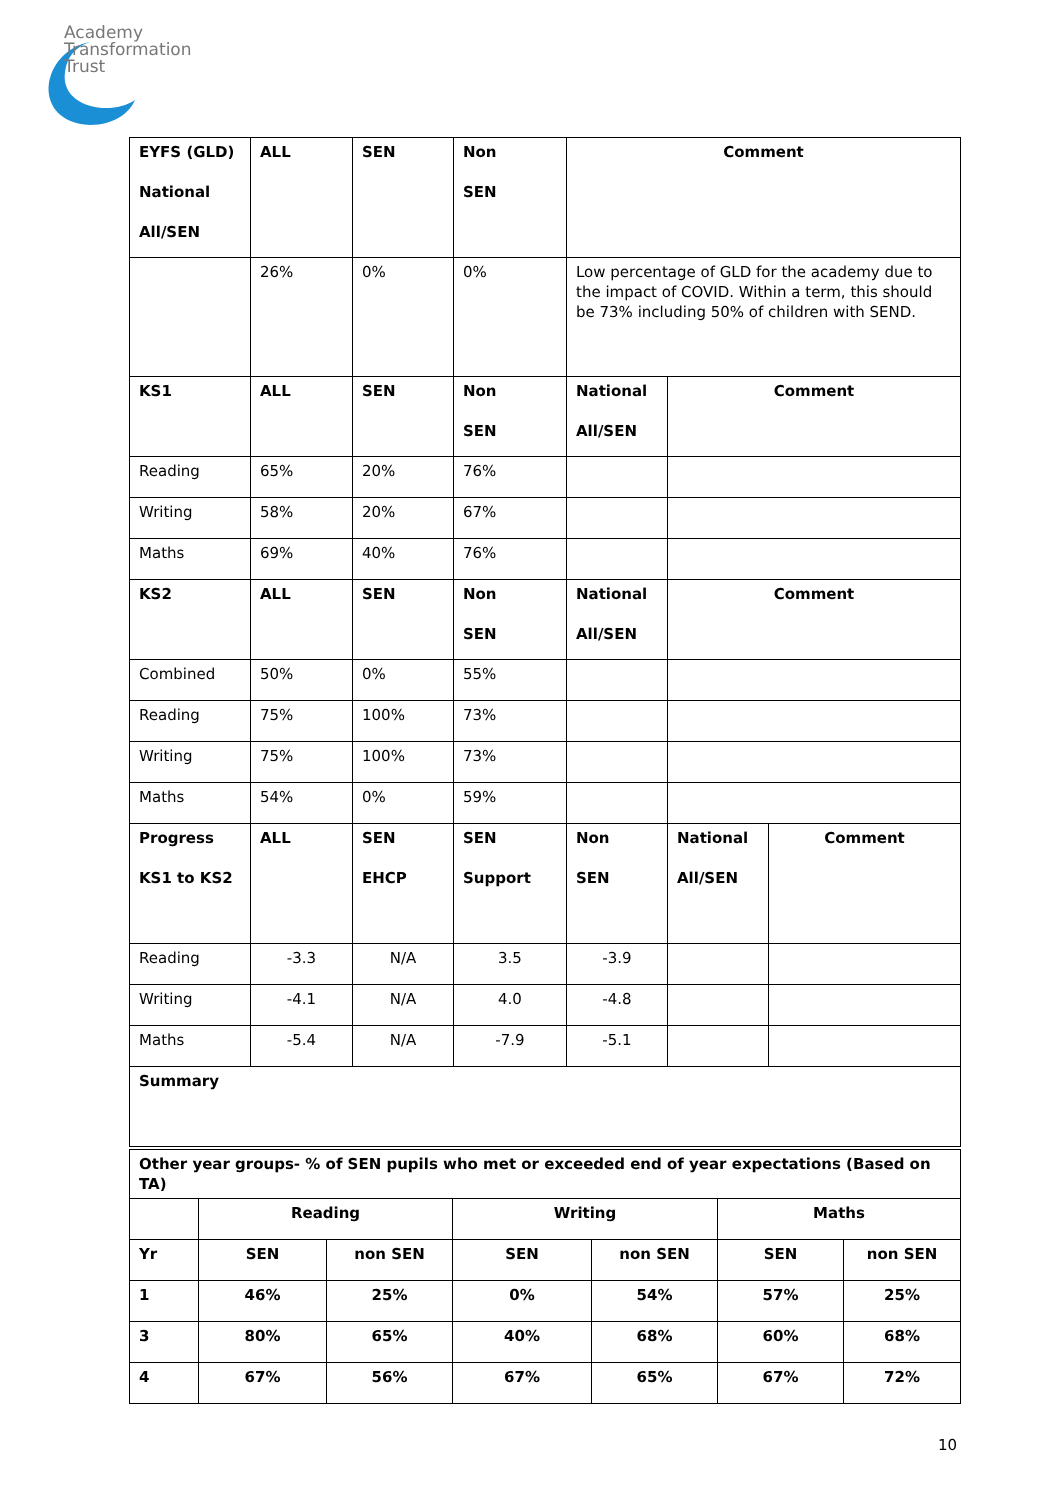Academy
Transformation
Trust
| EYFS (GLD) National All/SEN | ALL | SEN | Non SEN | Comment | | |
| --- | --- | --- | --- | --- | --- | --- |
| | 26% | 0% | 0% | Low percentage of GLD for the academy due to the impact of COVID. Within a term, this should be 73% including 50% of children with SEND. | | |
| KS1 | ALL | SEN | Non SEN | National All/SEN | Comment | |
| Reading | 65% | 20% | 76% | | | |
| Writing | 58% | 20% | 67% | | | |
| Maths | 69% | 40% | 76% | | | |
| KS2 | ALL | SEN | Non SEN | National All/SEN | Comment | |
| Combined | 50% | 0% | 55% | | | |
| Reading | 75% | 100% | 73% | | | |
| Writing | 75% | 100% | 73% | | | |
| Maths | 54% | 0% | 59% | | | |
| Progress KS1 to KS2 | ALL | SEN EHCP | SEN Support | Non SEN | National All/SEN | Comment |
| Reading | -3.3 | N/A | 3.5 | -3.9 | | |
| Writing | -4.1 | N/A | 4.0 | -4.8 | | |
| Maths | -5.4 | N/A | -7.9 | -5.1 | | |
| Summary | | | | | | |
| Other year groups- % of SEN pupils who met or exceeded end of year expectations (Based on TA) | | | | | | |
| --- | --- | --- | --- | --- | --- | --- |
| | Reading | | Writing | | Maths | |
| Yr | SEN | non SEN | SEN | non SEN | SEN | non SEN |
| 1 | 46% | 25% | 0% | 54% | 57% | 25% |
| 3 | 80% | 65% | 40% | 68% | 60% | 68% |
| 4 | 67% | 56% | 67% | 65% | 67% | 72% |
10